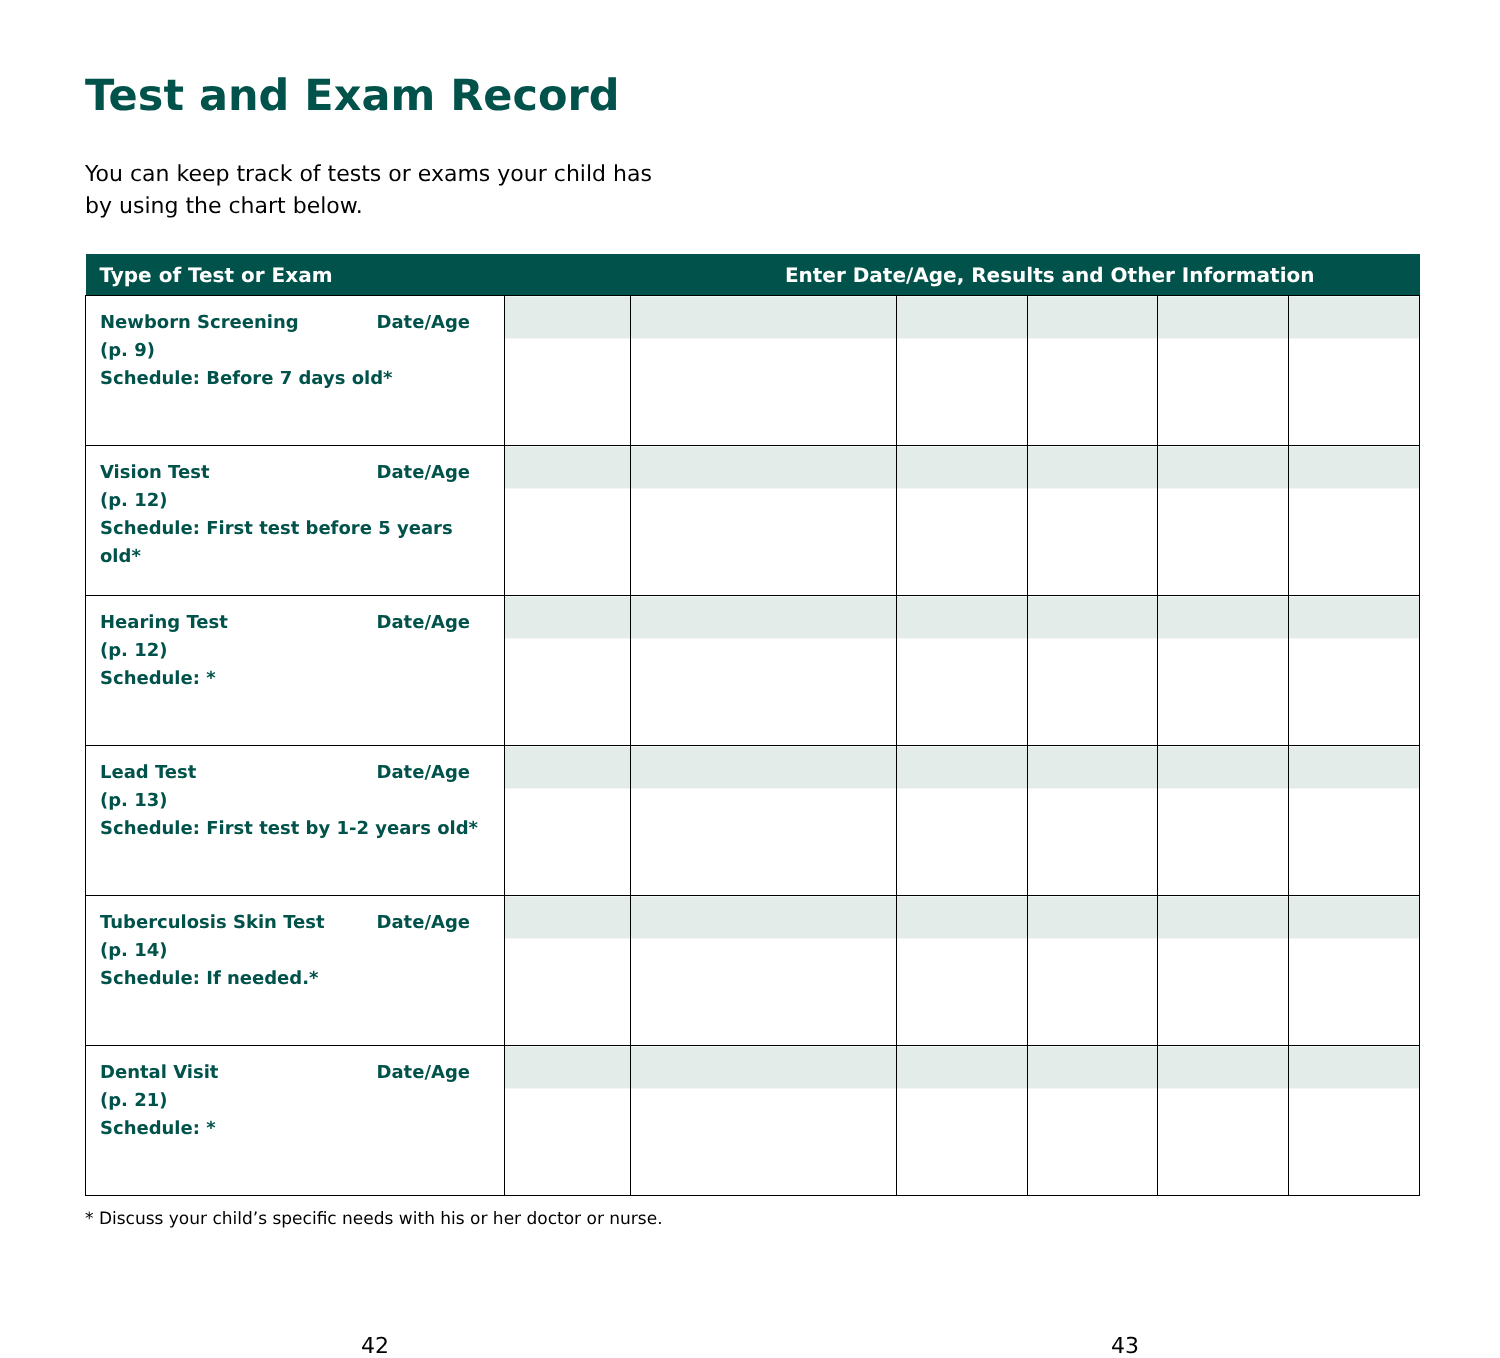Test and Exam Record
You can keep track of tests or exams your child has
by using the chart below.
| Type of Test or Exam | Enter Date/Age, Results and Other Information | | | | | |
| --- | --- | --- | --- | --- | --- | --- |
| Newborn Screening Date/Age (p. 9) Schedule: Before 7 days old* | | | | | | |
| Vision Test Date/Age (p. 12) Schedule: First test before 5 years old* | | | | | | |
| Hearing Test Date/Age (p. 12) Schedule: * | | | | | | |
| Lead Test Date/Age (p. 13) Schedule: First test by 1-2 years old* | | | | | | |
| Tuberculosis Skin Test Date/Age (p. 14) Schedule: If needed.* | | | | | | |
| Dental Visit Date/Age (p. 21) Schedule: * | | | | | | |
* Discuss your child’s specific needs with his or her doctor or nurse.
42 43